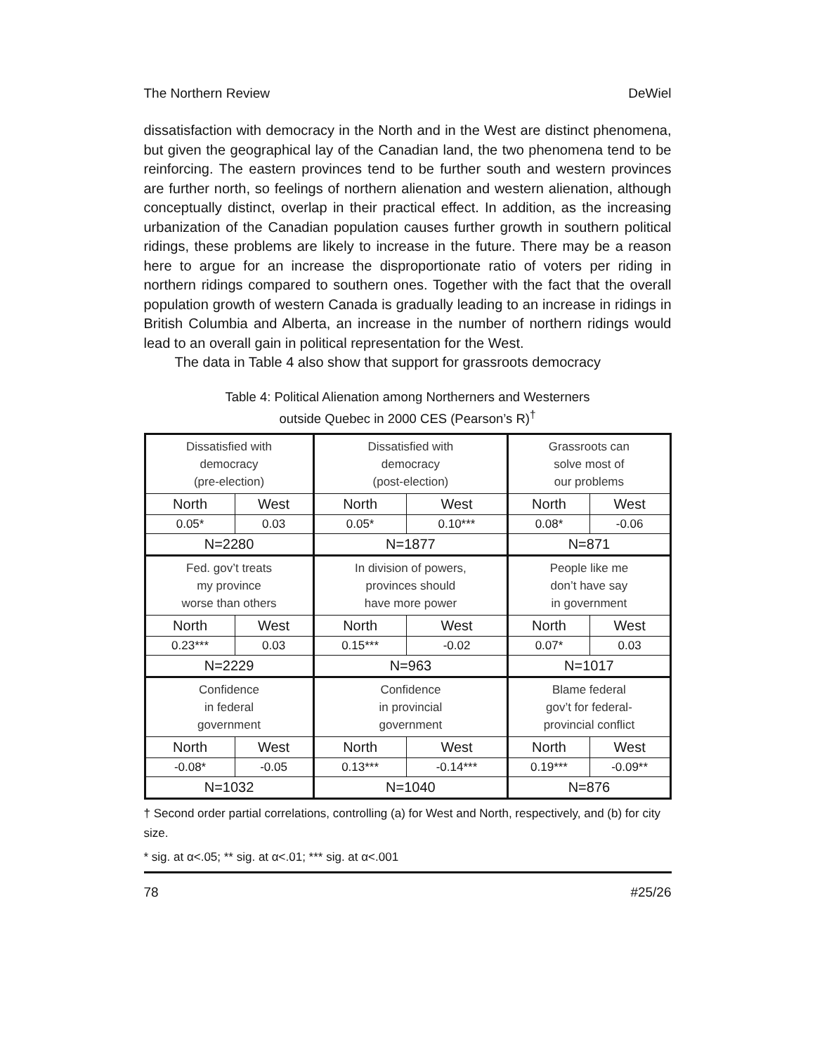The Northern Review DeWiel
dissatisfaction with democracy in the North and in the West are distinct phenomena, but given the geographical lay of the Canadian land, the two phenomena tend to be reinforcing. The eastern provinces tend to be further south and western provinces are further north, so feelings of northern alienation and western alienation, although conceptually distinct, overlap in their practical effect. In addition, as the increasing urbanization of the Canadian population causes further growth in southern political ridings, these problems are likely to increase in the future. There may be a reason here to argue for an increase the disproportionate ratio of voters per riding in northern ridings compared to southern ones. Together with the fact that the overall population growth of western Canada is gradually leading to an increase in ridings in British Columbia and Alberta, an increase in the number of northern ridings would lead to an overall gain in political representation for the West.
The data in Table 4 also show that support for grassroots democracy
Table 4: Political Alienation among Northerners and Westerners
outside Quebec in 2000 CES (Pearson’s R)<sup>†</sup>
| Dissatisfied with democracy (pre-election) | | Dissatisfied with democracy (post-election) | | Grassroots can solve most of our problems | |
| North | West | North | West | North | West |
| 0.05* | 0.03 | 0.05* | 0.10*** | 0.08* | -0.06 |
| N=2280 | | N=1877 | | N=871 | |
| Fed. gov’t treats my province worse than others | | In division of powers, provinces should have more power | | People like me don’t have say in government | |
| North | West | North | West | North | West |
| 0.23*** | 0.03 | 0.15*** | -0.02 | 0.07* | 0.03 |
| N=2229 | | N=963 | | N=1017 | |
| Confidence in federal government | | Confidence in provincial government | | Blame federal gov’t for federal- provincial conflict | |
| North | West | North | West | North | West |
| -0.08* | -0.05 | 0.13*** | -0.14*** | 0.19*** | -0.09** |
| N=1032 | | N=1040 | | N=876 | |
† Second order partial correlations, controlling (a) for West and North, respectively, and (b) for city size.
* sig. at α<.05; ** sig. at α<.01; *** sig. at α<.001
78 #25/26